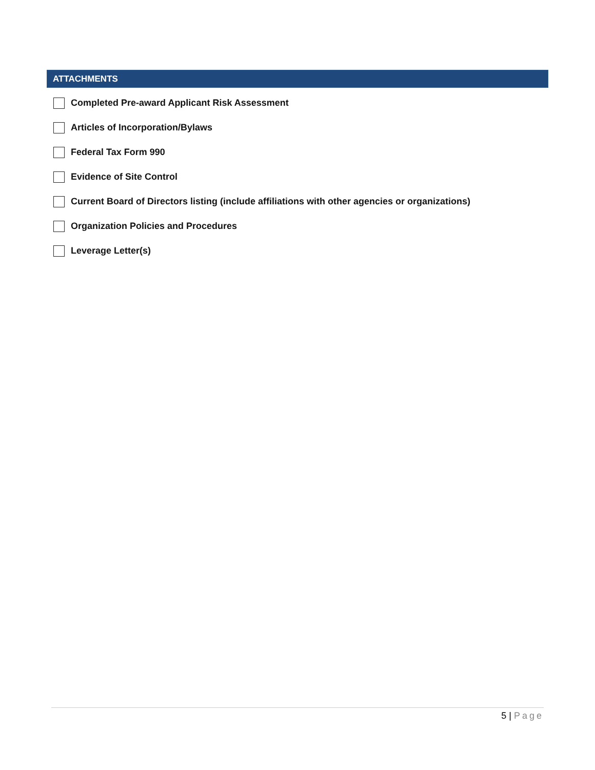ATTACHMENTS
Completed Pre-award Applicant Risk Assessment
Articles of Incorporation/Bylaws
Federal Tax Form 990
Evidence of Site Control
Current Board of Directors listing (include affiliations with other agencies or organizations)
Organization Policies and Procedures
Leverage Letter(s)
5 | Page